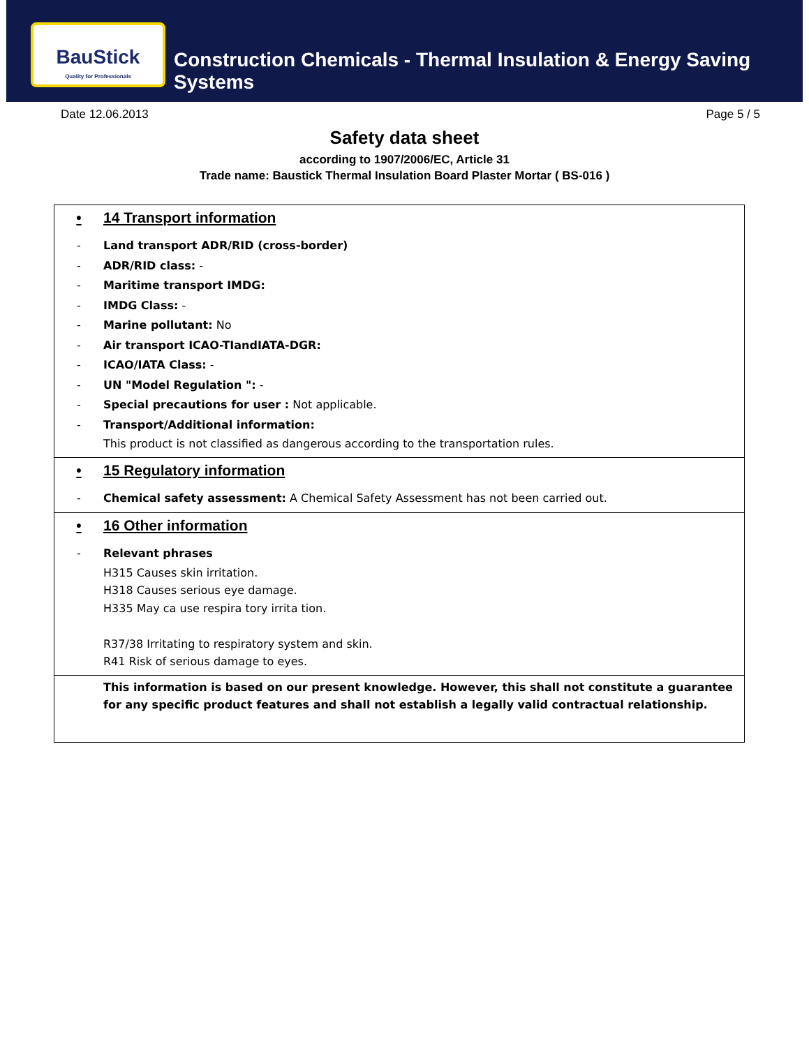BauStick
Quality for Professionals
Construction Chemicals - Thermal Insulation & Energy Saving Systems
Date 12.06.2013 Page 5 / 5
Safety data sheet
according to 1907/2006/EC, Article 31
Trade name: Baustick Thermal Insulation Board Plaster Mortar ( BS-016 )
• 14 Transport information
- Land transport ADR/RID (cross-border)
- ADR/RID class: -
- Maritime transport IMDG:
- IMDG Class: -
- Marine pollutant: No
- Air transport ICAO-TIandIATA-DGR:
- ICAO/IATA Class: -
- UN "Model Regulation ": -
- Special precautions for user : Not applicable.
- Transport/Additional information:
This product is not classified as dangerous according to the transportation rules.
• 15 Regulatory information
- Chemical safety assessment: A Chemical Safety Assessment has not been carried out.
• 16 Other information
- Relevant phrases
H315 Causes skin irritation.
H318 Causes serious eye damage.
H335 May ca use respira tory irrita tion.
R37/38 Irritating to respiratory system and skin.
R41 Risk of serious damage to eyes.
This information is based on our present knowledge. However, this shall not constitute a guarantee for any specific product features and shall not establish a legally valid contractual relationship.